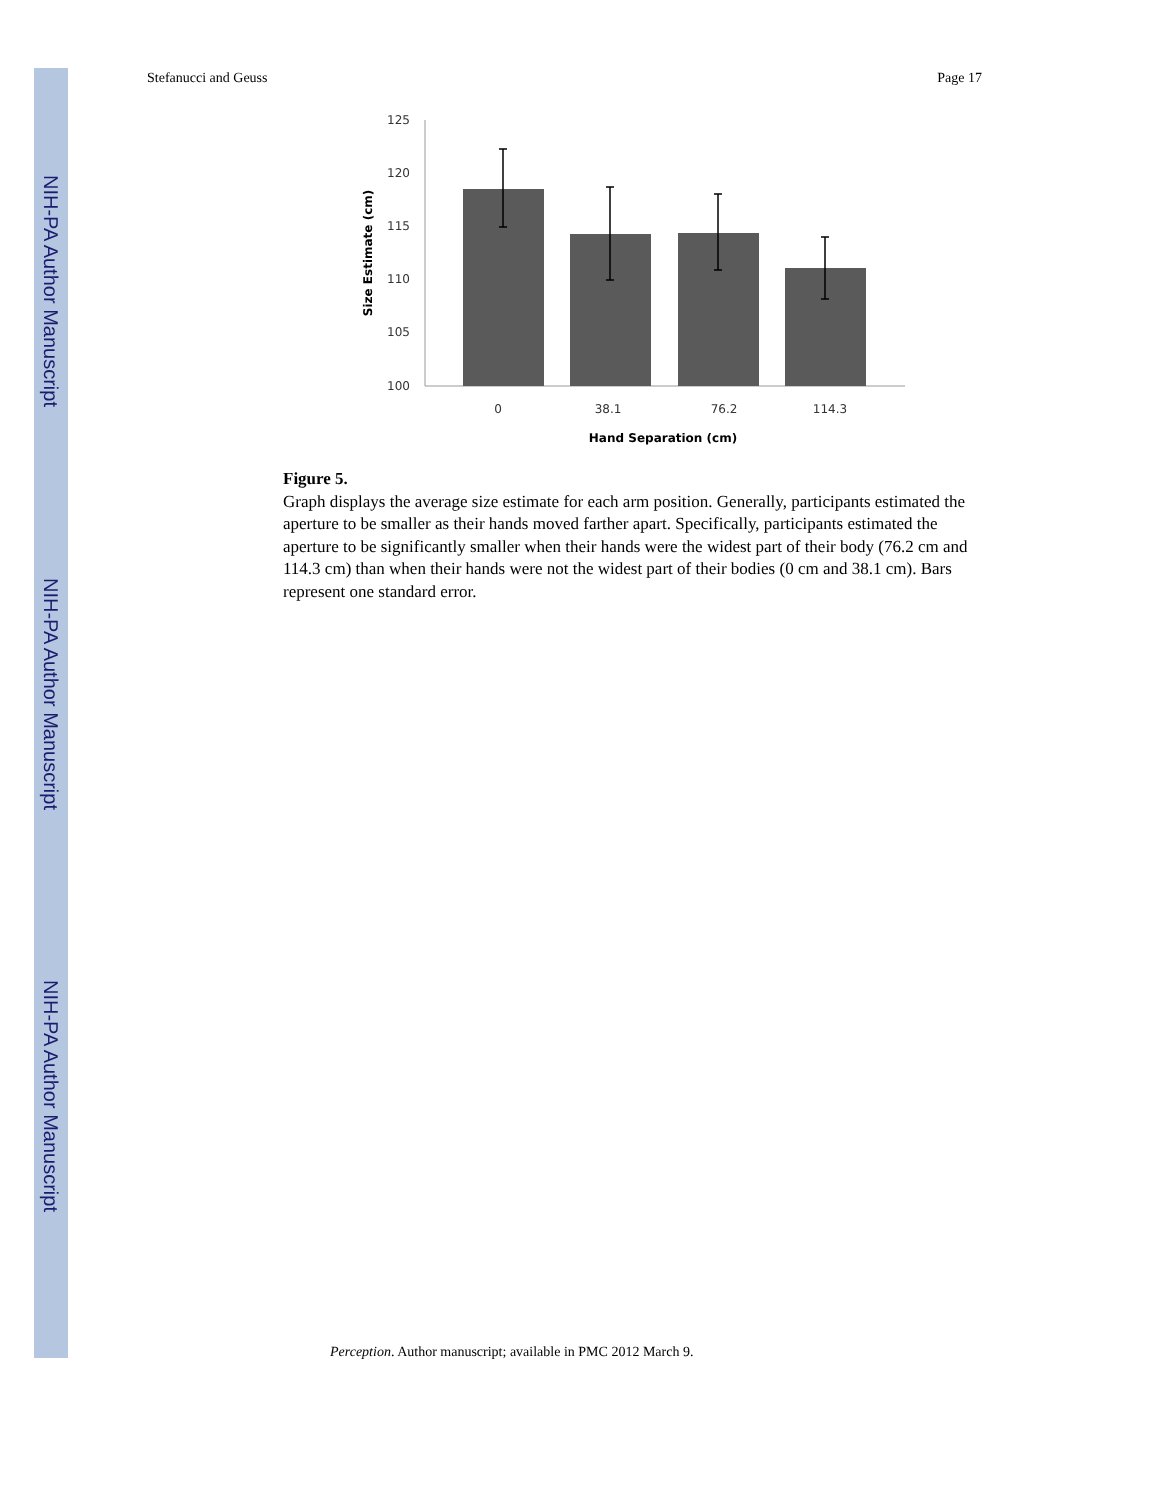NIH-PA Author Manuscript
NIH-PA Author Manuscript
NIH-PA Author Manuscript
Stefanucci and Geuss Page 17
125
120
115
110
105
100
0
38.1
76.2
114.3
Hand Separation (cm)
Size Estimate (cm)
Figure 5.
Graph displays the average size estimate for each arm position. Generally, participants estimated the aperture to be smaller as their hands moved farther apart. Specifically, participants estimated the aperture to be significantly smaller when their hands were the widest part of their body (76.2 cm and 114.3 cm) than when their hands were not the widest part of their bodies (0 cm and 38.1 cm). Bars represent one standard error.
Perception. Author manuscript; available in PMC 2012 March 9.